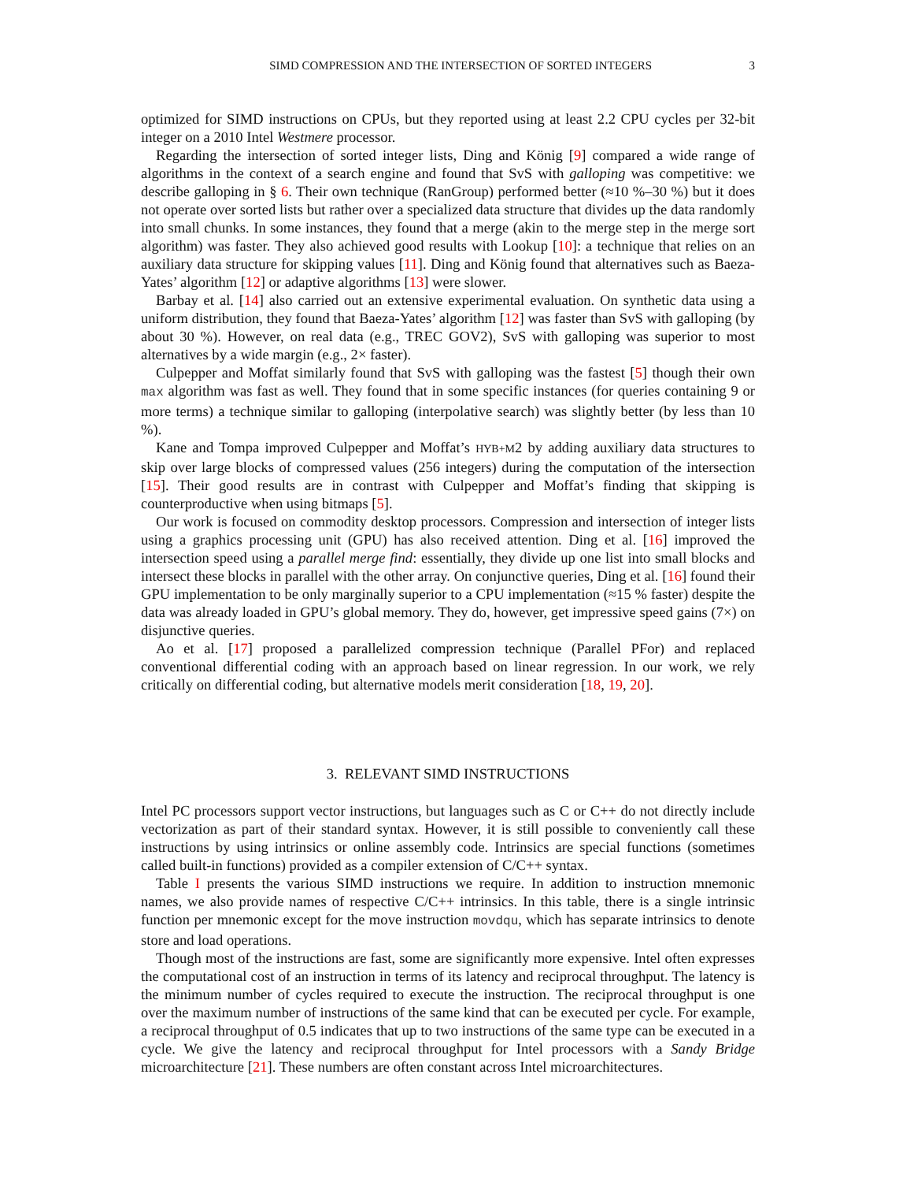SIMD COMPRESSION AND THE INTERSECTION OF SORTED INTEGERS 3
optimized for SIMD instructions on CPUs, but they reported using at least 2.2 CPU cycles per 32-bit integer on a 2010 Intel Westmere processor.
Regarding the intersection of sorted integer lists, Ding and König [9] compared a wide range of algorithms in the context of a search engine and found that SvS with galloping was competitive: we describe galloping in § 6. Their own technique (RanGroup) performed better (≈10 %–30 %) but it does not operate over sorted lists but rather over a specialized data structure that divides up the data randomly into small chunks. In some instances, they found that a merge (akin to the merge step in the merge sort algorithm) was faster. They also achieved good results with Lookup [10]: a technique that relies on an auxiliary data structure for skipping values [11]. Ding and König found that alternatives such as Baeza-Yates’ algorithm [12] or adaptive algorithms [13] were slower.
Barbay et al. [14] also carried out an extensive experimental evaluation. On synthetic data using a uniform distribution, they found that Baeza-Yates’ algorithm [12] was faster than SvS with galloping (by about 30 %). However, on real data (e.g., TREC GOV2), SvS with galloping was superior to most alternatives by a wide margin (e.g., 2× faster).
Culpepper and Moffat similarly found that SvS with galloping was the fastest [5] though their own max algorithm was fast as well. They found that in some specific instances (for queries containing 9 or more terms) a technique similar to galloping (interpolative search) was slightly better (by less than 10 %).
Kane and Tompa improved Culpepper and Moffat’s HYB+M2 by adding auxiliary data structures to skip over large blocks of compressed values (256 integers) during the computation of the intersection [15]. Their good results are in contrast with Culpepper and Moffat’s finding that skipping is counterproductive when using bitmaps [5].
Our work is focused on commodity desktop processors. Compression and intersection of integer lists using a graphics processing unit (GPU) has also received attention. Ding et al. [16] improved the intersection speed using a parallel merge find: essentially, they divide up one list into small blocks and intersect these blocks in parallel with the other array. On conjunctive queries, Ding et al. [16] found their GPU implementation to be only marginally superior to a CPU implementation (≈15 % faster) despite the data was already loaded in GPU’s global memory. They do, however, get impressive speed gains (7×) on disjunctive queries.
Ao et al. [17] proposed a parallelized compression technique (Parallel PFor) and replaced conventional differential coding with an approach based on linear regression. In our work, we rely critically on differential coding, but alternative models merit consideration [18, 19, 20].
3. RELEVANT SIMD INSTRUCTIONS
Intel PC processors support vector instructions, but languages such as C or C++ do not directly include vectorization as part of their standard syntax. However, it is still possible to conveniently call these instructions by using intrinsics or online assembly code. Intrinsics are special functions (sometimes called built-in functions) provided as a compiler extension of C/C++ syntax.
Table I presents the various SIMD instructions we require. In addition to instruction mnemonic names, we also provide names of respective C/C++ intrinsics. In this table, there is a single intrinsic function per mnemonic except for the move instruction movdqu, which has separate intrinsics to denote store and load operations.
Though most of the instructions are fast, some are significantly more expensive. Intel often expresses the computational cost of an instruction in terms of its latency and reciprocal throughput. The latency is the minimum number of cycles required to execute the instruction. The reciprocal throughput is one over the maximum number of instructions of the same kind that can be executed per cycle. For example, a reciprocal throughput of 0.5 indicates that up to two instructions of the same type can be executed in a cycle. We give the latency and reciprocal throughput for Intel processors with a Sandy Bridge microarchitecture [21]. These numbers are often constant across Intel microarchitectures.